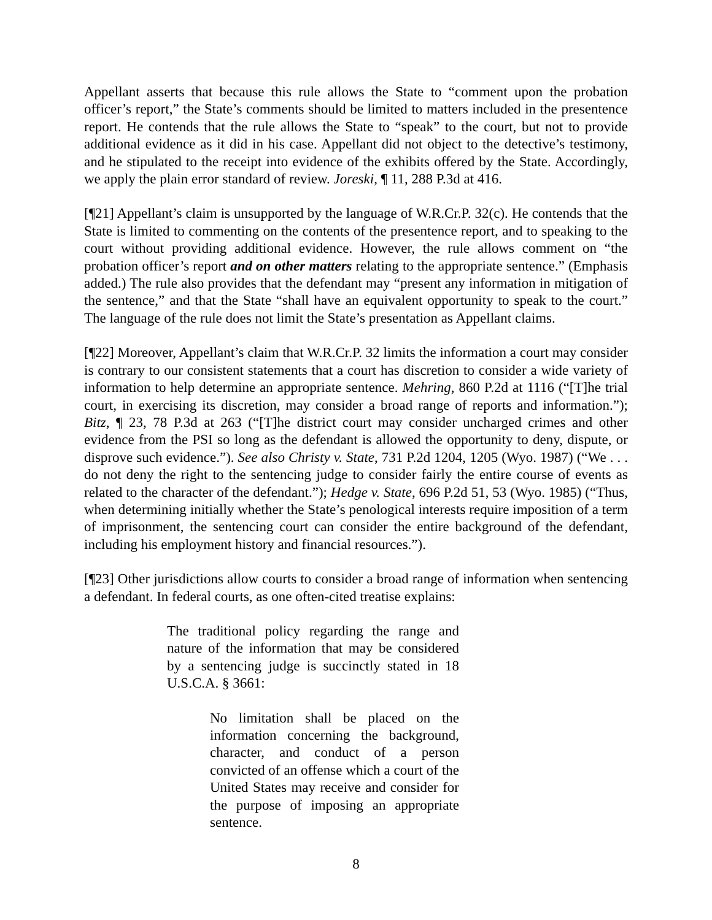Appellant asserts that because this rule allows the State to “comment upon the probation officer’s report,” the State’s comments should be limited to matters included in the presentence report. He contends that the rule allows the State to “speak” to the court, but not to provide additional evidence as it did in his case. Appellant did not object to the detective’s testimony, and he stipulated to the receipt into evidence of the exhibits offered by the State. Accordingly, we apply the plain error standard of review. Joreski, ¶ 11, 288 P.3d at 416.
[¶21] Appellant’s claim is unsupported by the language of W.R.Cr.P. 32(c). He contends that the State is limited to commenting on the contents of the presentence report, and to speaking to the court without providing additional evidence. However, the rule allows comment on “the probation officer’s report and on other matters relating to the appropriate sentence.” (Emphasis added.) The rule also provides that the defendant may “present any information in mitigation of the sentence,” and that the State “shall have an equivalent opportunity to speak to the court.” The language of the rule does not limit the State’s presentation as Appellant claims.
[¶22] Moreover, Appellant’s claim that W.R.Cr.P. 32 limits the information a court may consider is contrary to our consistent statements that a court has discretion to consider a wide variety of information to help determine an appropriate sentence. Mehring, 860 P.2d at 1116 (“[T]he trial court, in exercising its discretion, may consider a broad range of reports and information.”); Bitz, ¶ 23, 78 P.3d at 263 (“[T]he district court may consider uncharged crimes and other evidence from the PSI so long as the defendant is allowed the opportunity to deny, dispute, or disprove such evidence.”). See also Christy v. State, 731 P.2d 1204, 1205 (Wyo. 1987) (“We . . . do not deny the right to the sentencing judge to consider fairly the entire course of events as related to the character of the defendant.”); Hedge v. State, 696 P.2d 51, 53 (Wyo. 1985) (“Thus, when determining initially whether the State’s penological interests require imposition of a term of imprisonment, the sentencing court can consider the entire background of the defendant, including his employment history and financial resources.”).
[¶23] Other jurisdictions allow courts to consider a broad range of information when sentencing a defendant. In federal courts, as one often-cited treatise explains:
The traditional policy regarding the range and nature of the information that may be considered by a sentencing judge is succinctly stated in 18 U.S.C.A. § 3661:
No limitation shall be placed on the information concerning the background, character, and conduct of a person convicted of an offense which a court of the United States may receive and consider for the purpose of imposing an appropriate sentence.
8